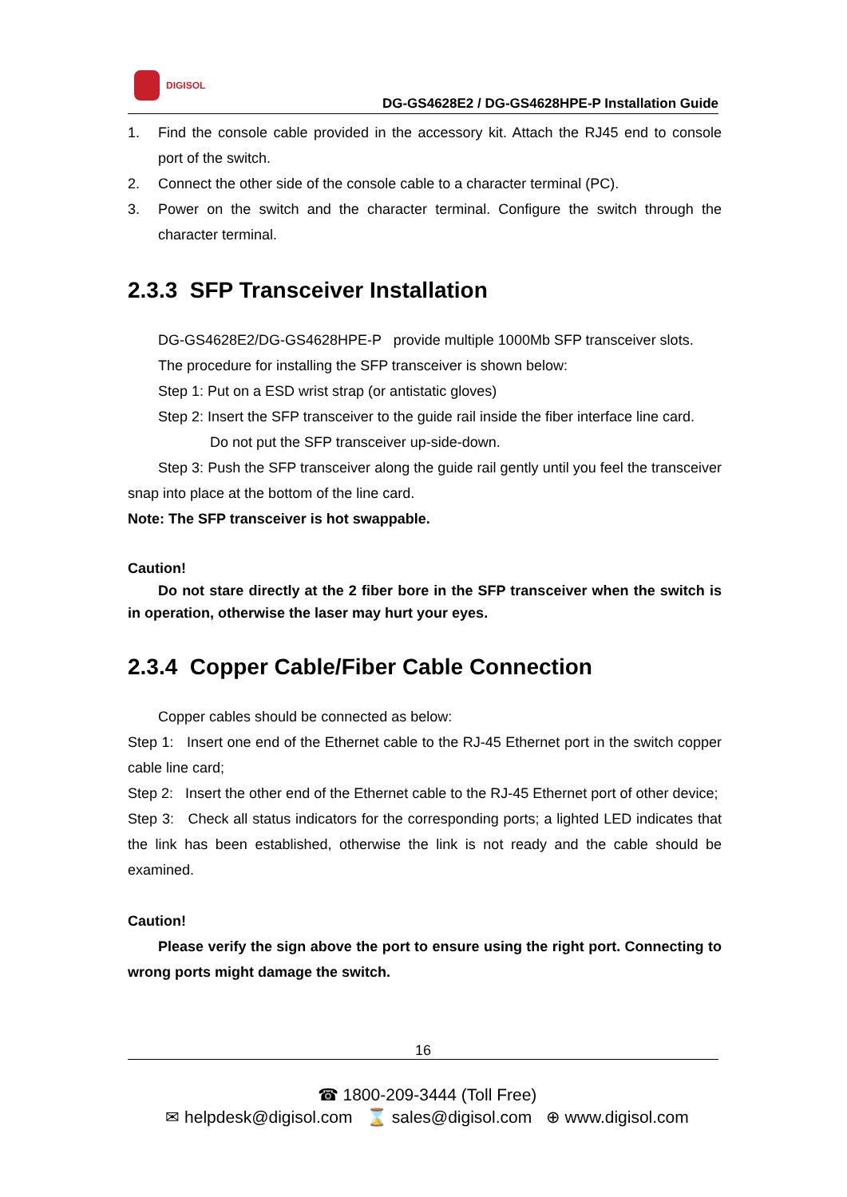DIGISOL
DG-GS4628E2 / DG-GS4628HPE-P Installation Guide
1. Find the console cable provided in the accessory kit. Attach the RJ45 end to console port of the switch.
2. Connect the other side of the console cable to a character terminal (PC).
3. Power on the switch and the character terminal. Configure the switch through the character terminal.
2.3.3 SFP Transceiver Installation
DG-GS4628E2/DG-GS4628HPE-P provide multiple 1000Mb SFP transceiver slots.
The procedure for installing the SFP transceiver is shown below:
Step 1: Put on a ESD wrist strap (or antistatic gloves)
Step 2: Insert the SFP transceiver to the guide rail inside the fiber interface line card.
Do not put the SFP transceiver up-side-down.
Step 3: Push the SFP transceiver along the guide rail gently until you feel the transceiver snap into place at the bottom of the line card.
Note: The SFP transceiver is hot swappable.
Caution!
Do not stare directly at the 2 fiber bore in the SFP transceiver when the switch is in operation, otherwise the laser may hurt your eyes.
2.3.4 Copper Cable/Fiber Cable Connection
Copper cables should be connected as below:
Step 1: Insert one end of the Ethernet cable to the RJ-45 Ethernet port in the switch copper cable line card;
Step 2: Insert the other end of the Ethernet cable to the RJ-45 Ethernet port of other device;
Step 3: Check all status indicators for the corresponding ports; a lighted LED indicates that the link has been established, otherwise the link is not ready and the cable should be examined.
Caution!
Please verify the sign above the port to ensure using the right port. Connecting to wrong ports might damage the switch.
16
☎ 1800-209-3444 (Toll Free)
✉ helpdesk@digisol.com ⌛ sales@digisol.com ⊕ www.digisol.com